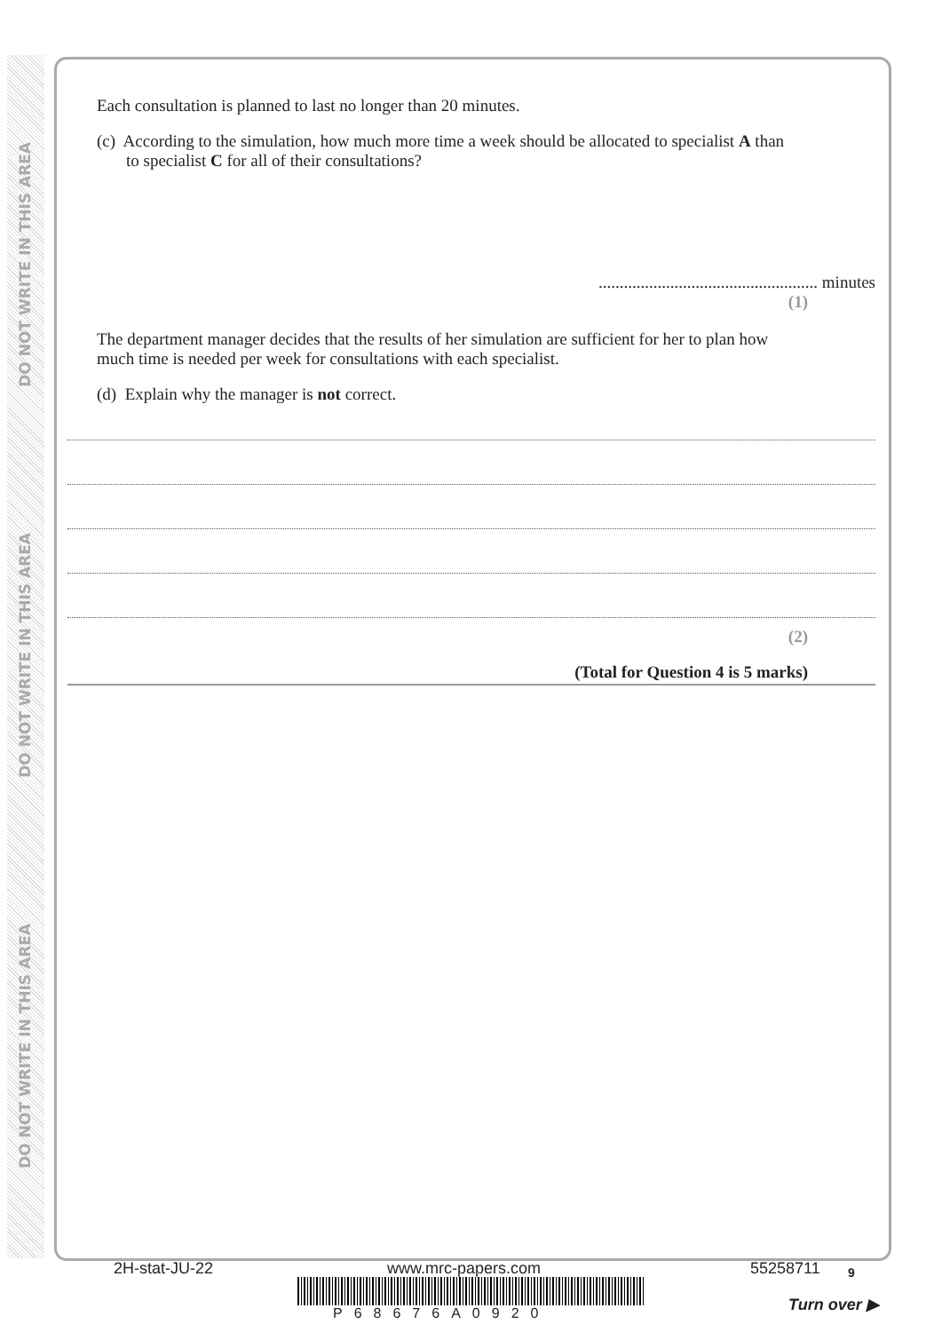DO NOT WRITE IN THIS AREA
DO NOT WRITE IN THIS AREA
DO NOT WRITE IN THIS AREA
Each consultation is planned to last no longer than 20 minutes.
(c) According to the simulation, how much more time a week should be allocated to specialist A than to specialist C for all of their consultations?
.................................................... minutes
(1)
The department manager decides that the results of her simulation are sufficient for her to plan how much time is needed per week for consultations with each specialist.
(d) Explain why the manager is not correct.
(2)
(Total for Question 4 is 5 marks)
2H-stat-JU-22 www.mrc-papers.com 55258711 9
P68676A0920
Turn over ▶